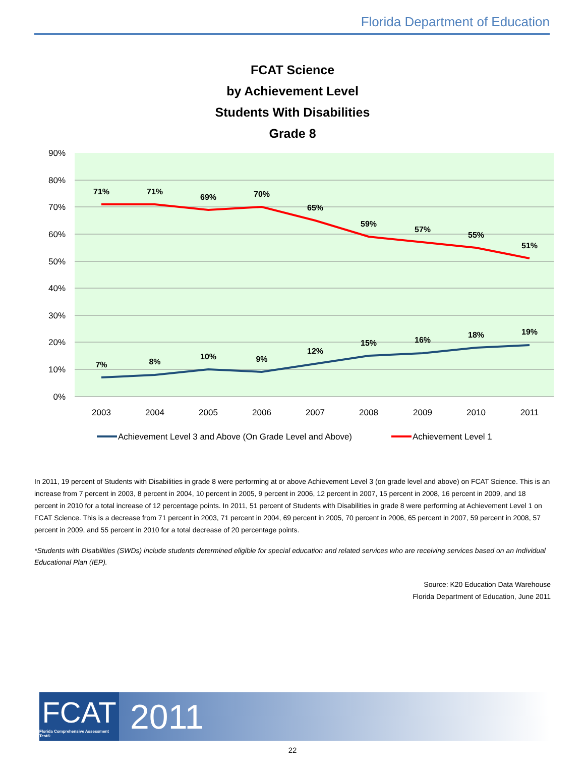Florida Department of Education
FCAT Science
by Achievement Level
Students With Disabilities
Grade 8
90%
80%
70%
60%
50%
40%
30%
20%
10%
0%
2003
2004
2005
2006
2007
2008
2009
2010
2011
71%
71%
69%
70%
65%
59%
57%
55%
51%
7%
8%
10%
9%
12%
15%
16%
18%
19%
Achievement Level 3 and Above (On Grade Level and Above)
Achievement Level 1
In 2011, 19 percent of Students with Disabilities in grade 8 were performing at or above Achievement Level 3 (on grade level and above) on FCAT Science. This is an increase from 7 percent in 2003, 8 percent in 2004, 10 percent in 2005, 9 percent in 2006, 12 percent in 2007, 15 percent in 2008, 16 percent in 2009, and 18 percent in 2010 for a total increase of 12 percentage points. In 2011, 51 percent of Students with Disabilities in grade 8 were performing at Achievement Level 1 on FCAT Science. This is a decrease from 71 percent in 2003, 71 percent in 2004, 69 percent in 2005, 70 percent in 2006, 65 percent in 2007, 59 percent in 2008, 57 percent in 2009, and 55 percent in 2010 for a total decrease of 20 percentage points.
*Students with Disabilities (SWDs) include students determined eligible for special education and related services who are receiving services based on an Individual Educational Plan (IEP).
Source: K20 Education Data Warehouse
Florida Department of Education, June 2011
FCAT
Florida Comprehensive Assessment Test®
2011
22